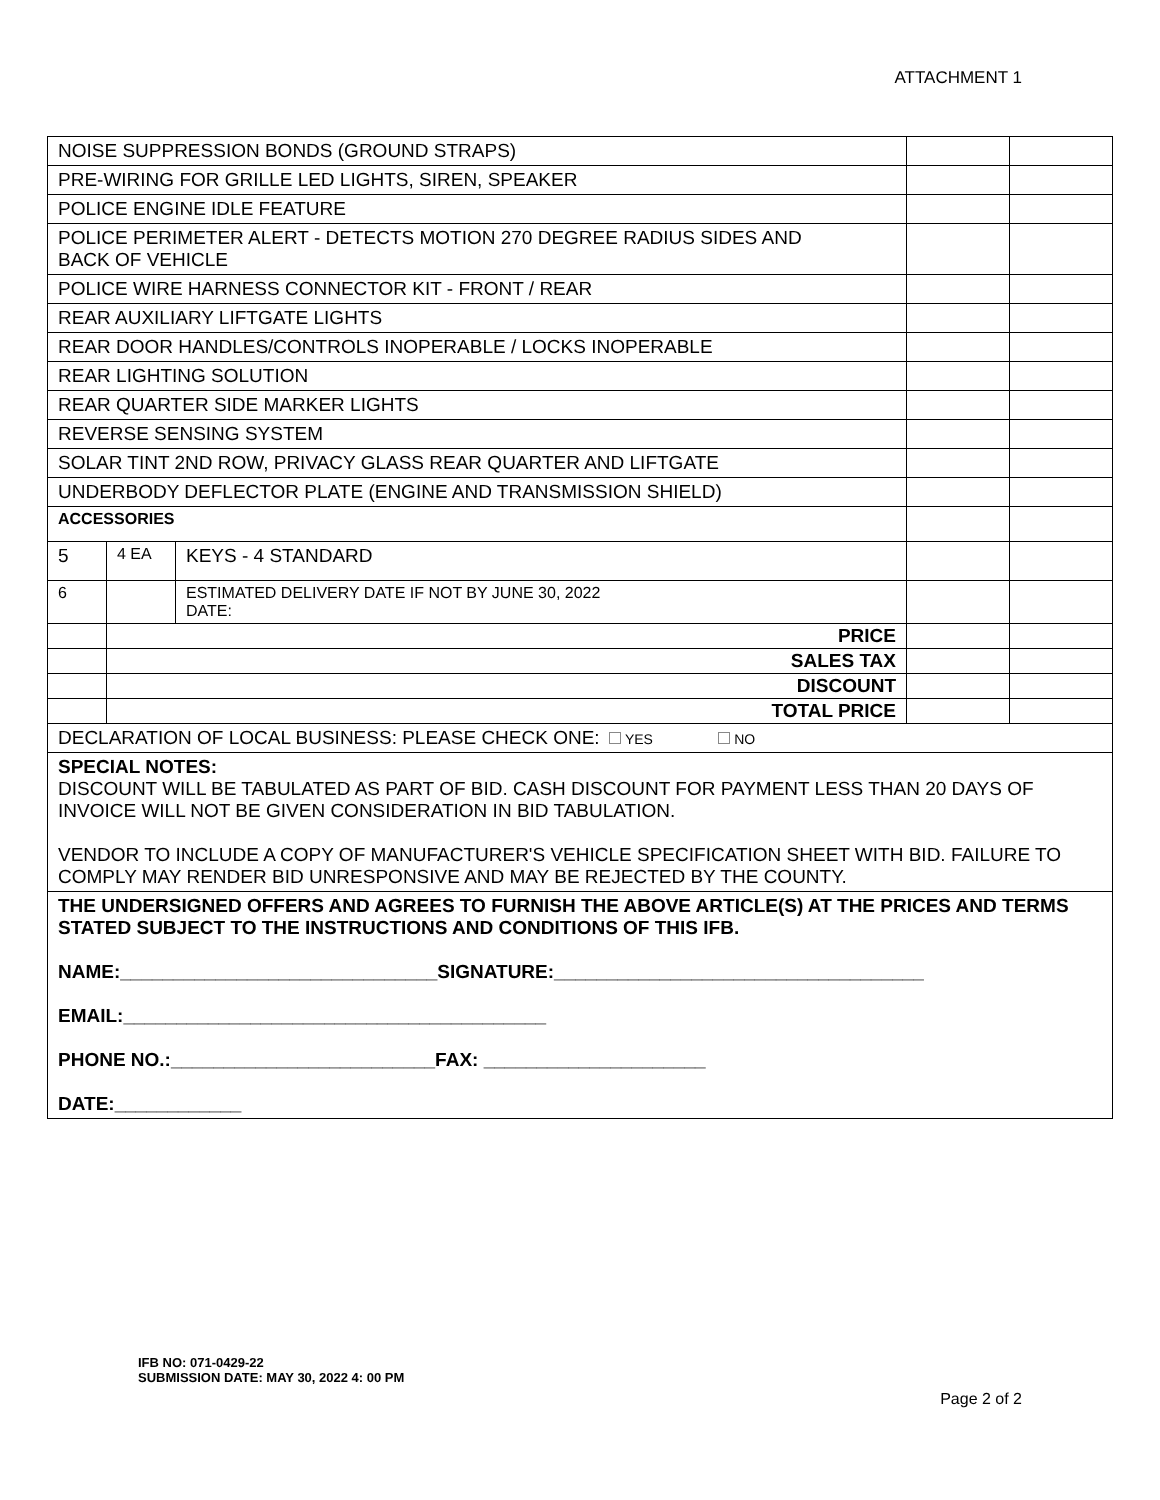ATTACHMENT 1
| NOISE SUPPRESSION BONDS (GROUND STRAPS) | | | | |
| PRE-WIRING FOR GRILLE LED LIGHTS, SIREN, SPEAKER | | | | |
| POLICE ENGINE IDLE FEATURE | | | | |
| POLICE PERIMETER ALERT - DETECTS MOTION 270 DEGREE RADIUS SIDES AND BACK OF VEHICLE | | | | |
| POLICE WIRE HARNESS CONNECTOR KIT - FRONT / REAR | | | | |
| REAR AUXILIARY LIFTGATE LIGHTS | | | | |
| REAR DOOR HANDLES/CONTROLS INOPERABLE / LOCKS INOPERABLE | | | | |
| REAR LIGHTING SOLUTION | | | | |
| REAR QUARTER SIDE MARKER LIGHTS | | | | |
| REVERSE SENSING SYSTEM | | | | |
| SOLAR TINT 2ND ROW, PRIVACY GLASS REAR QUARTER AND LIFTGATE | | | | |
| UNDERBODY DEFLECTOR PLATE (ENGINE AND TRANSMISSION SHIELD) | | | | |
| ACCESSORIES | | | | |
| 5 | 4 EA | KEYS - 4 STANDARD | | |
| 6 | | ESTIMATED DELIVERY DATE IF NOT BY JUNE 30, 2022 DATE: | | |
| | PRICE | | | |
| | SALES TAX | | | |
| | DISCOUNT | | | |
| | TOTAL PRICE | | | |
| DECLARATION OF LOCAL BUSINESS: PLEASE CHECK ONE: YES NO | | | | |
| SPECIAL NOTES: DISCOUNT WILL BE TABULATED AS PART OF BID. CASH DISCOUNT FOR PAYMENT LESS THAN 20 DAYS OF INVOICE WILL NOT BE GIVEN CONSIDERATION IN BID TABULATION. VENDOR TO INCLUDE A COPY OF MANUFACTURER'S VEHICLE SPECIFICATION SHEET WITH BID. FAILURE TO COMPLY MAY RENDER BID UNRESPONSIVE AND MAY BE REJECTED BY THE COUNTY. | | | | |
| THE UNDERSIGNED OFFERS AND AGREES TO FURNISH THE ABOVE ARTICLE(S) AT THE PRICES AND TERMS STATED SUBJECT TO THE INSTRUCTIONS AND CONDITIONS OF THIS IFB. NAME:______________________________SIGNATURE:___________________________________ EMAIL:________________________________________ PHONE NO.:_________________________FAX: _____________________ DATE:____________ | | | | |
IFB NO: 071-0429-22
SUBMISSION DATE: MAY 30, 2022 4: 00 PM
Page 2 of 2